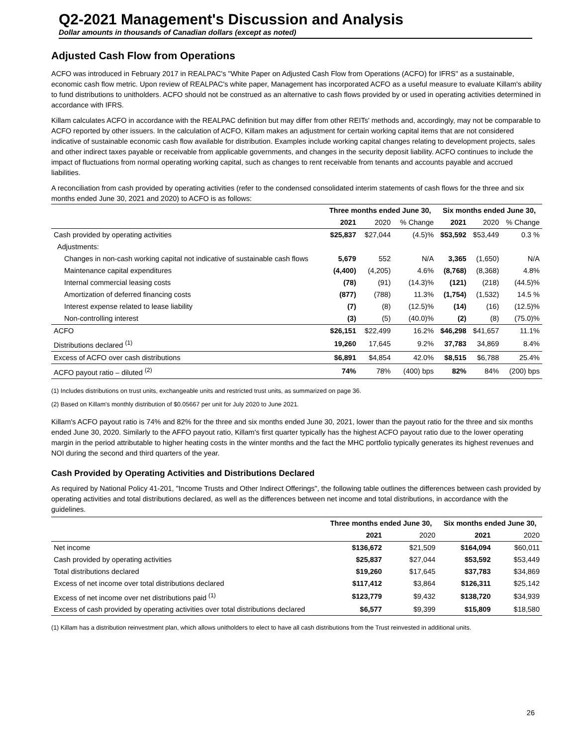Q2-2021 Management's Discussion and Analysis
Dollar amounts in thousands of Canadian dollars (except as noted)
Adjusted Cash Flow from Operations
ACFO was introduced in February 2017 in REALPAC's "White Paper on Adjusted Cash Flow from Operations (ACFO) for IFRS" as a sustainable, economic cash flow metric. Upon review of REALPAC's white paper, Management has incorporated ACFO as a useful measure to evaluate Killam's ability to fund distributions to unitholders. ACFO should not be construed as an alternative to cash flows provided by or used in operating activities determined in accordance with IFRS.
Killam calculates ACFO in accordance with the REALPAC definition but may differ from other REITs' methods and, accordingly, may not be comparable to ACFO reported by other issuers. In the calculation of ACFO, Killam makes an adjustment for certain working capital items that are not considered indicative of sustainable economic cash flow available for distribution. Examples include working capital changes relating to development projects, sales and other indirect taxes payable or receivable from applicable governments, and changes in the security deposit liability. ACFO continues to include the impact of fluctuations from normal operating working capital, such as changes to rent receivable from tenants and accounts payable and accrued liabilities.
A reconciliation from cash provided by operating activities (refer to the condensed consolidated interim statements of cash flows for the three and six months ended June 30, 2021 and 2020) to ACFO is as follows:
| | Three months ended June 30, | | | Six months ended June 30, | | |
| --- | --- | --- | --- | --- | --- | --- |
| | 2021 | 2020 | % Change | 2021 | 2020 | % Change |
| Cash provided by operating activities | $25,837 | $27,044 | (4.5)% | $53,592 | $53,449 | 0.3 % |
| Adjustments: | | | | | | |
| Changes in non-cash working capital not indicative of sustainable cash flows | 5,679 | 552 | N/A | 3,365 | (1,650) | N/A |
| Maintenance capital expenditures | (4,400) | (4,205) | 4.6% | (8,768) | (8,368) | 4.8% |
| Internal commercial leasing costs | (78) | (91) | (14.3)% | (121) | (218) | (44.5)% |
| Amortization of deferred financing costs | (877) | (788) | 11.3% | (1,754) | (1,532) | 14.5 % |
| Interest expense related to lease liability | (7) | (8) | (12.5)% | (14) | (16) | (12.5)% |
| Non-controlling interest | (3) | (5) | (40.0)% | (2) | (8) | (75.0)% |
| ACFO | $26,151 | $22,499 | 16.2% | $46,298 | $41,657 | 11.1% |
| Distributions declared <sup>(1)</sup> | 19,260 | 17,645 | 9.2% | 37,783 | 34,869 | 8.4% |
| Excess of ACFO over cash distributions | $6,891 | $4,854 | 42.0% | $8,515 | $6,788 | 25.4% |
| ACFO payout ratio – diluted <sup>(2)</sup> | 74% | 78% | (400) bps | 82% | 84% | (200) bps |
(1) Includes distributions on trust units, exchangeable units and restricted trust units, as summarized on page 36.
(2) Based on Killam's monthly distribution of $0.05667 per unit for July 2020 to June 2021.
Killam's ACFO payout ratio is 74% and 82% for the three and six months ended June 30, 2021, lower than the payout ratio for the three and six months ended June 30, 2020. Similarly to the AFFO payout ratio, Killam's first quarter typically has the highest ACFO payout ratio due to the lower operating margin in the period attributable to higher heating costs in the winter months and the fact the MHC portfolio typically generates its highest revenues and NOI during the second and third quarters of the year.
Cash Provided by Operating Activities and Distributions Declared
As required by National Policy 41-201, "Income Trusts and Other Indirect Offerings", the following table outlines the differences between cash provided by operating activities and total distributions declared, as well as the differences between net income and total distributions, in accordance with the guidelines.
| | Three months ended June 30, | | Six months ended June 30, | |
| --- | --- | --- | --- | --- |
| | 2021 | 2020 | 2021 | 2020 |
| Net income | $136,672 | $21,509 | $164,094 | $60,011 |
| Cash provided by operating activities | $25,837 | $27,044 | $53,592 | $53,449 |
| Total distributions declared | $19,260 | $17,645 | $37,783 | $34,869 |
| Excess of net income over total distributions declared | $117,412 | $3,864 | $126,311 | $25,142 |
| Excess of net income over net distributions paid <sup>(1)</sup> | $123,779 | $9,432 | $138,720 | $34,939 |
| Excess of cash provided by operating activities over total distributions declared | $6,577 | $9,399 | $15,809 | $18,580 |
(1) Killam has a distribution reinvestment plan, which allows unitholders to elect to have all cash distributions from the Trust reinvested in additional units.
26